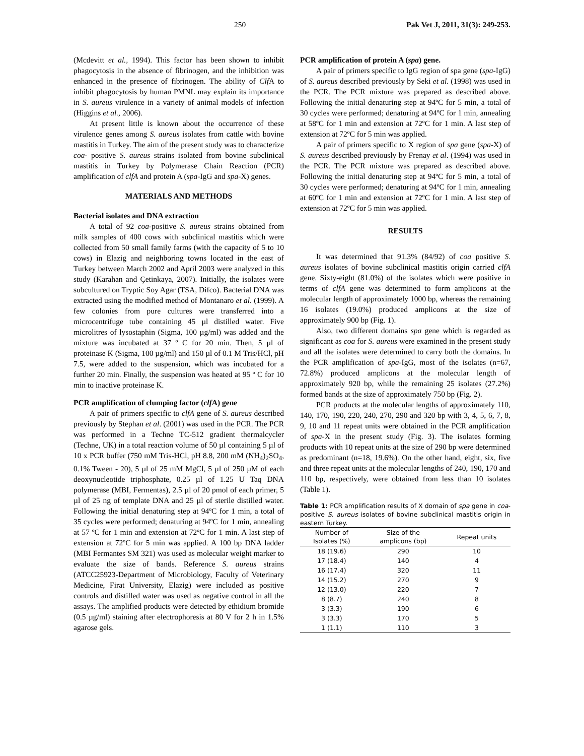250 Pak Vet J, 2011, 31(3): 249-253.
(Mcdevitt et al., 1994). This factor has been shown to inhibit phagocytosis in the absence of fibrinogen, and the inhibition was enhanced in the presence of fibrinogen. The ability of Clf A to inhibit phagocytosis by human PMNL may explain its importance in S. aureus virulence in a variety of animal models of infection (Higgins et al., 2006).
At present little is known about the occurrence of these virulence genes among S. aureus isolates from cattle with bovine mastitis in Turkey. The aim of the present study was to characterize coa- positive S. aureus strains isolated from bovine subclinical mastitis in Turkey by Polymerase Chain Reaction (PCR) amplification of clfA and protein A (spa-IgG and spa-X) genes.
MATERIALS AND METHODS
Bacterial isolates and DNA extraction
A total of 92 coa-positive S. aureus strains obtained from milk samples of 400 cows with subclinical mastitis which were collected from 50 small family farms (with the capacity of 5 to 10 cows) in Elazig and neighboring towns located in the east of Turkey between March 2002 and April 2003 were analyzed in this study (Karahan and Çetinkaya, 2007). Initially, the isolates were subcultured on Tryptic Soy Agar (TSA, Difco). Bacterial DNA was extracted using the modified method of Montanaro et al. (1999). A few colonies from pure cultures were transferred into a microcentrifuge tube containing 45 µl distilled water. Five microlitres of lysostaphin (Sigma, 100 µg/ml) was added and the mixture was incubated at 37 º C for 20 min. Then, 5 µl of proteinase K (Sigma, 100 µg/ml) and 150 µl of 0.1 M Tris/HCl, pH 7.5, were added to the suspension, which was incubated for a further 20 min. Finally, the suspension was heated at 95 º C for 10 min to inactive proteinase K.
PCR amplification of clumping factor (clf A) gene
A pair of primers specific to clfA gene of S. aureus described previously by Stephan et al. (2001) was used in the PCR. The PCR was performed in a Techne TC-512 gradient thermalcycler (Techne, UK) in a total reaction volume of 50 µl containing 5 µl of 10 x PCR buffer (750 mM Tris-HCl, pH 8.8, 200 mM (NH<sub>4</sub>)<sub>2</sub>SO<sub>4</sub>, 0.1% Tween - 20), 5 µl of 25 mM MgCl, 5 µl of 250 µM of each deoxynucleotide triphosphate, 0.25 µl of 1.25 U Taq DNA polymerase (MBI, Fermentas), 2.5 µl of 20 pmol of each primer, 5 µl of 25 ng of template DNA and 25 µl of sterile distilled water. Following the initial denaturing step at 94ºC for 1 min, a total of 35 cycles were performed; denaturing at 94ºC for 1 min, annealing at 57 ºC for 1 min and extension at 72ºC for 1 min. A last step of extension at 72ºC for 5 min was applied. A 100 bp DNA ladder (MBI Fermantes SM 321) was used as molecular weight marker to evaluate the size of bands. Reference S. aureus strains (ATCC25923-Department of Microbiology, Faculty of Veterinary Medicine, Firat University, Elazig) were included as positive controls and distilled water was used as negative control in all the assays. The amplified products were detected by ethidium bromide (0.5 µg/ml) staining after electrophoresis at 80 V for 2 h in 1.5% agarose gels.
PCR amplification of protein A (spa) gene.
A pair of primers specific to IgG region of spa gene (spa-IgG) of S. aureus described previously by Seki et al. (1998) was used in the PCR. The PCR mixture was prepared as described above. Following the initial denaturing step at 94ºC for 5 min, a total of 30 cycles were performed; denaturing at 94ºC for 1 min, annealing at 58ºC for 1 min and extension at 72ºC for 1 min. A last step of extension at 72ºC for 5 min was applied.
A pair of primers specific to X region of spa gene (spa-X) of S. aureus described previously by Frenay et al. (1994) was used in the PCR. The PCR mixture was prepared as described above. Following the initial denaturing step at 94ºC for 5 min, a total of 30 cycles were performed; denaturing at 94ºC for 1 min, annealing at 60ºC for 1 min and extension at 72ºC for 1 min. A last step of extension at 72ºC for 5 min was applied.
RESULTS
It was determined that 91.3% (84/92) of coa positive S. aureus isolates of bovine subclinical mastitis origin carried clfA gene. Sixty-eight (81.0%) of the isolates which were positive in terms of clfA gene was determined to form amplicons at the molecular length of approximately 1000 bp, whereas the remaining 16 isolates (19.0%) produced amplicons at the size of approximately 900 bp (Fig. 1).
Also, two different domains spa gene which is regarded as significant as coa for S. aureus were examined in the present study and all the isolates were determined to carry both the domains. In the PCR amplification of spa-IgG, most of the isolates (n=67, 72.8%) produced amplicons at the molecular length of approximately 920 bp, while the remaining 25 isolates (27.2%) formed bands at the size of approximately 750 bp (Fig. 2).
PCR products at the molecular lengths of approximately 110, 140, 170, 190, 220, 240, 270, 290 and 320 bp with 3, 4, 5, 6, 7, 8, 9, 10 and 11 repeat units were obtained in the PCR amplification of spa-X in the present study (Fig. 3). The isolates forming products with 10 repeat units at the size of 290 bp were determined as predominant (n=18, 19.6%). On the other hand, eight, six, five and three repeat units at the molecular lengths of 240, 190, 170 and 110 bp, respectively, were obtained from less than 10 isolates (Table 1).
Table 1: PCR amplification results of X domain of spa gene in coa-positive S. aureus isolates of bovine subclinical mastitis origin in eastern Turkey.
| Number of Isolates (%) | Size of the amplicons (bp) | Repeat units |
| --- | --- | --- |
| 18 (19.6) | 290 | 10 |
| 17 (18.4) | 140 | 4 |
| 16 (17.4) | 320 | 11 |
| 14 (15.2) | 270 | 9 |
| 12 (13.0) | 220 | 7 |
| 8 (8.7) | 240 | 8 |
| 3 (3.3) | 190 | 6 |
| 3 (3.3) | 170 | 5 |
| 1 (1.1) | 110 | 3 |